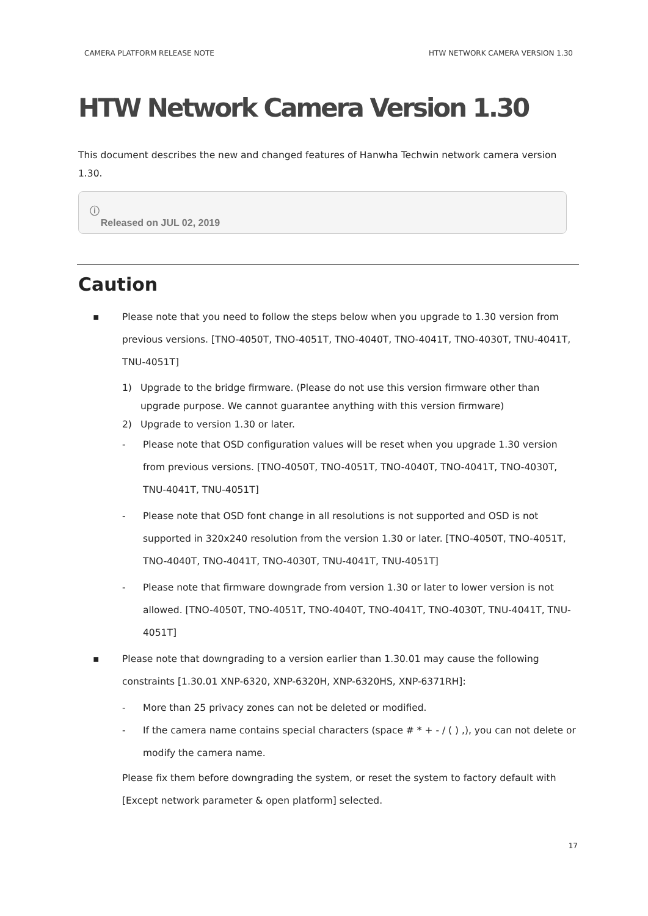CAMERA PLATFORM RELEASE NOTE HTW NETWORK CAMERA VERSION 1.30
HTW Network Camera Version 1.30
This document describes the new and changed features of Hanwha Techwin network camera version 1.30.
ⓘ
Released on JUL 02, 2019
Caution
▪ Please note that you need to follow the steps below when you upgrade to 1.30 version from previous versions. [TNO-4050T, TNO-4051T, TNO-4040T, TNO-4041T, TNO-4030T, TNU-4041T, TNU-4051T]
1) Upgrade to the bridge firmware. (Please do not use this version firmware other than upgrade purpose. We cannot guarantee anything with this version firmware)
2) Upgrade to version 1.30 or later.
- Please note that OSD configuration values will be reset when you upgrade 1.30 version from previous versions. [TNO-4050T, TNO-4051T, TNO-4040T, TNO-4041T, TNO-4030T, TNU-4041T, TNU-4051T]
- Please note that OSD font change in all resolutions is not supported and OSD is not supported in 320x240 resolution from the version 1.30 or later. [TNO-4050T, TNO-4051T, TNO-4040T, TNO-4041T, TNO-4030T, TNU-4041T, TNU-4051T]
- Please note that firmware downgrade from version 1.30 or later to lower version is not allowed. [TNO-4050T, TNO-4051T, TNO-4040T, TNO-4041T, TNO-4030T, TNU-4041T, TNU-4051T]
▪ Please note that downgrading to a version earlier than 1.30.01 may cause the following constraints [1.30.01 XNP-6320, XNP-6320H, XNP-6320HS, XNP-6371RH]:
- More than 25 privacy zones can not be deleted or modified.
- If the camera name contains special characters (space # * + - / ( ) ,), you can not delete or modify the camera name.
Please fix them before downgrading the system, or reset the system to factory default with [Except network parameter & open platform] selected.
17